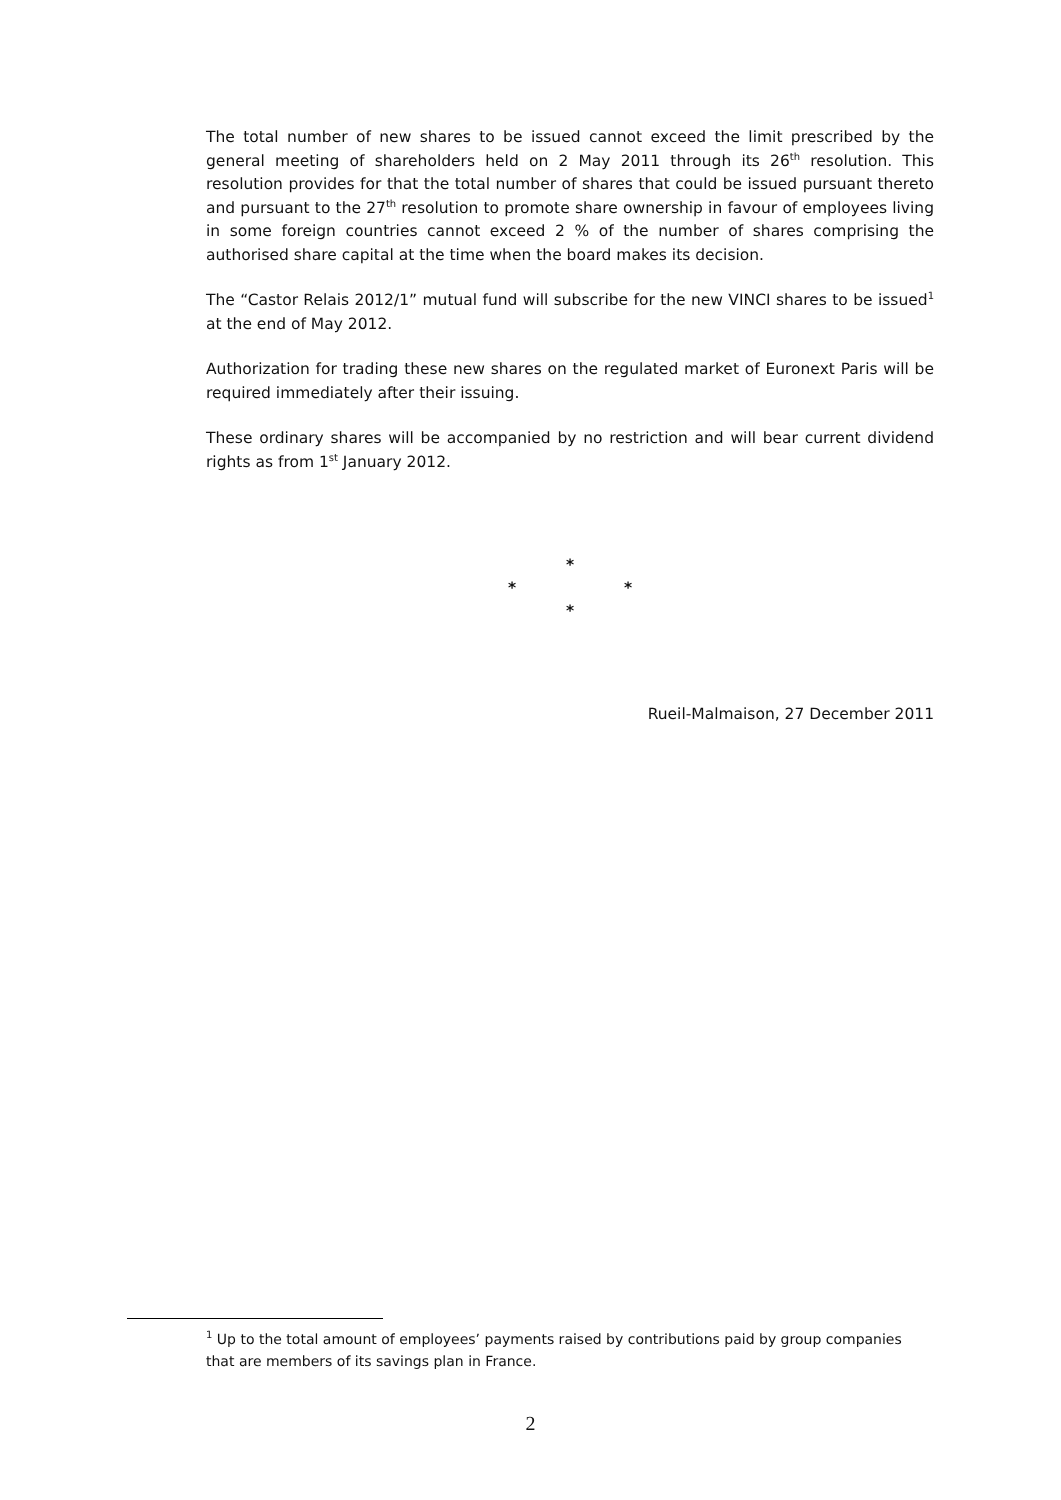The total number of new shares to be issued cannot exceed the limit prescribed by the general meeting of shareholders held on 2 May 2011 through its 26<sup>th</sup> resolution. This resolution provides for that the total number of shares that could be issued pursuant thereto and pursuant to the 27<sup>th</sup> resolution to promote share ownership in favour of employees living in some foreign countries cannot exceed 2 % of the number of shares comprising the authorised share capital at the time when the board makes its decision.
The “Castor Relais 2012/1” mutual fund will subscribe for the new VINCI shares to be issued<sup>1</sup> at the end of May 2012.
Authorization for trading these new shares on the regulated market of Euronext Paris will be required immediately after their issuing.
These ordinary shares will be accompanied by no restriction and will bear current dividend rights as from 1<sup>st</sup> January 2012.
*
* *
*
Rueil-Malmaison, 27 December 2011
<sup>1</sup> Up to the total amount of employees’ payments raised by contributions paid by group companies that are members of its savings plan in France.
2